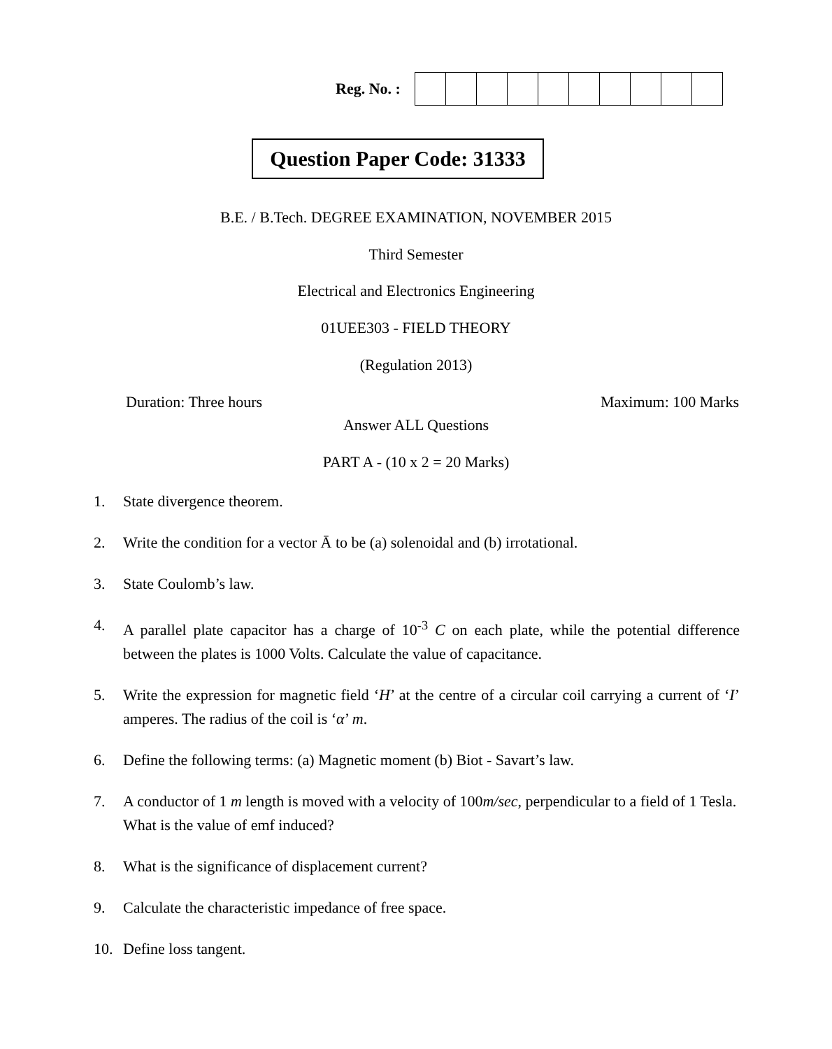Reg. No. :
Question Paper Code: 31333
B.E. / B.Tech. DEGREE EXAMINATION, NOVEMBER 2015
Third Semester
Electrical and Electronics Engineering
01UEE303 - FIELD THEORY
(Regulation 2013)
Duration: Three hours Maximum: 100 Marks
Answer ALL Questions
PART A - (10 x 2 = 20 Marks)
1. State divergence theorem.
2. Write the condition for a vector Ā to be (a) solenoidal and (b) irrotational.
3. State Coulomb’s law.
4. A parallel plate capacitor has a charge of 10<sup>-3</sup> C on each plate, while the potential difference between the plates is 1000 Volts. Calculate the value of capacitance.
5. Write the expression for magnetic field ‘H’ at the centre of a circular coil carrying a current of ‘I’ amperes. The radius of the coil is ‘α’ m.
6. Define the following terms: (a) Magnetic moment (b) Biot - Savart’s law.
7. A conductor of 1 m length is moved with a velocity of 100m/sec, perpendicular to a field of 1 Tesla. What is the value of emf induced?
8. What is the significance of displacement current?
9. Calculate the characteristic impedance of free space.
10. Define loss tangent.